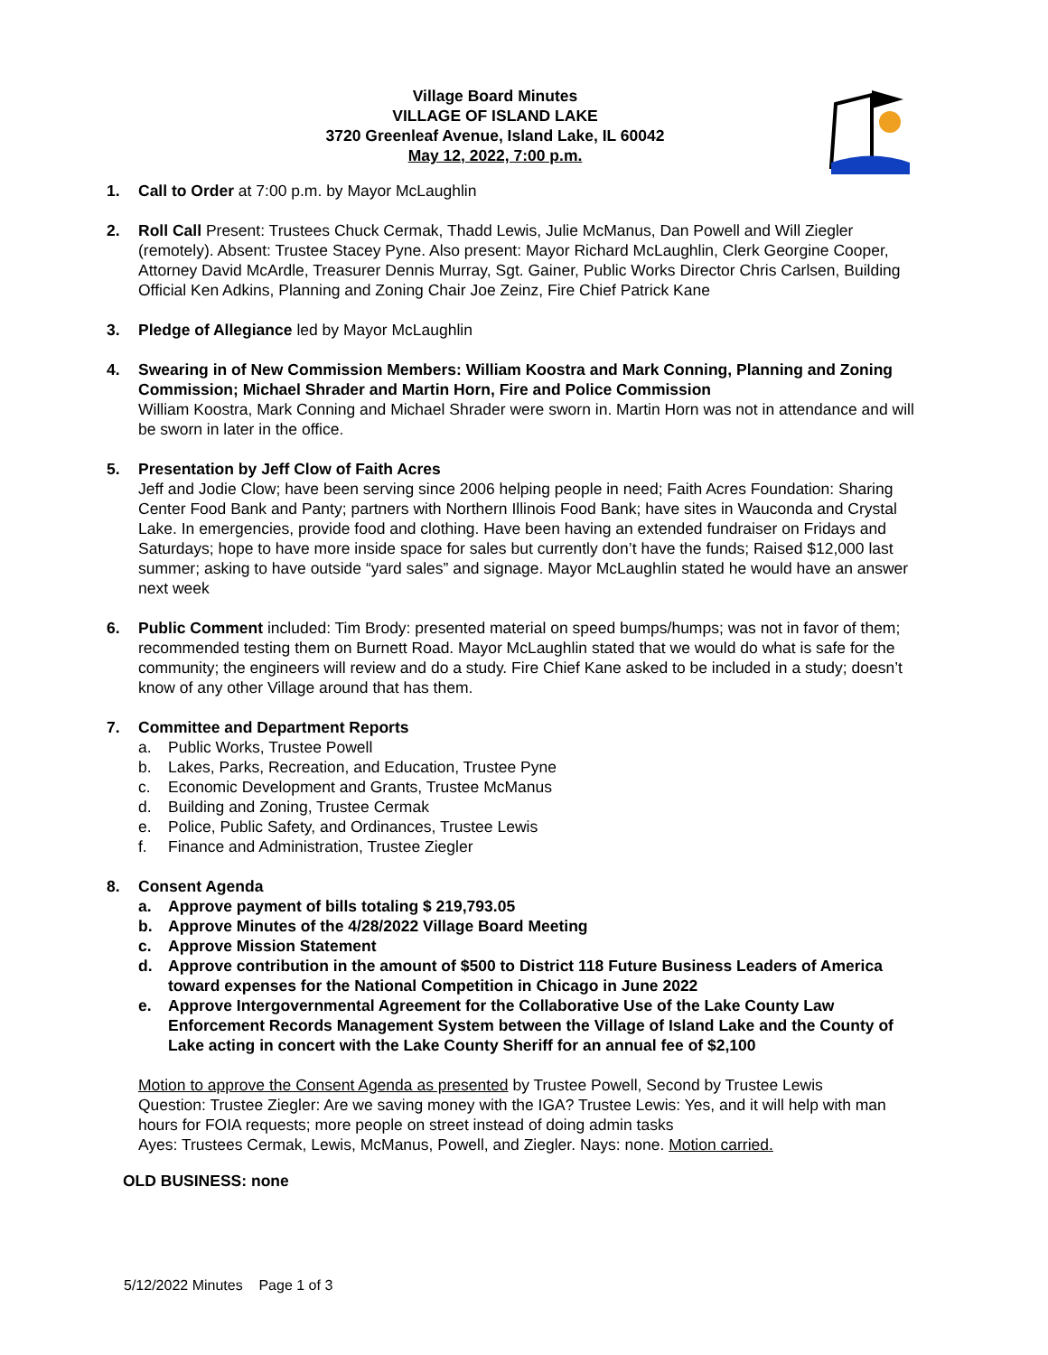Village Board Minutes
VILLAGE OF ISLAND LAKE
3720 Greenleaf Avenue, Island Lake, IL 60042
May 12, 2022, 7:00 p.m.
1. Call to Order at 7:00 p.m. by Mayor McLaughlin
2. Roll Call Present: Trustees Chuck Cermak, Thadd Lewis, Julie McManus, Dan Powell and Will Ziegler (remotely). Absent: Trustee Stacey Pyne. Also present: Mayor Richard McLaughlin, Clerk Georgine Cooper, Attorney David McArdle, Treasurer Dennis Murray, Sgt. Gainer, Public Works Director Chris Carlsen, Building Official Ken Adkins, Planning and Zoning Chair Joe Zeinz, Fire Chief Patrick Kane
3. Pledge of Allegiance led by Mayor McLaughlin
4. Swearing in of New Commission Members: William Koostra and Mark Conning, Planning and Zoning Commission; Michael Shrader and Martin Horn, Fire and Police Commission
William Koostra, Mark Conning and Michael Shrader were sworn in. Martin Horn was not in attendance and will be sworn in later in the office.
5. Presentation by Jeff Clow of Faith Acres
Jeff and Jodie Clow; have been serving since 2006 helping people in need; Faith Acres Foundation: Sharing Center Food Bank and Panty; partners with Northern Illinois Food Bank; have sites in Wauconda and Crystal Lake. In emergencies, provide food and clothing. Have been having an extended fundraiser on Fridays and Saturdays; hope to have more inside space for sales but currently don’t have the funds; Raised $12,000 last summer; asking to have outside “yard sales” and signage. Mayor McLaughlin stated he would have an answer next week
6. Public Comment included: Tim Brody: presented material on speed bumps/humps; was not in favor of them; recommended testing them on Burnett Road. Mayor McLaughlin stated that we would do what is safe for the community; the engineers will review and do a study. Fire Chief Kane asked to be included in a study; doesn’t know of any other Village around that has them.
7. Committee and Department Reports
a. Public Works, Trustee Powell
b. Lakes, Parks, Recreation, and Education, Trustee Pyne
c. Economic Development and Grants, Trustee McManus
d. Building and Zoning, Trustee Cermak
e. Police, Public Safety, and Ordinances, Trustee Lewis
f. Finance and Administration, Trustee Ziegler
8. Consent Agenda
a. Approve payment of bills totaling $ 219,793.05
b. Approve Minutes of the 4/28/2022 Village Board Meeting
c. Approve Mission Statement
d. Approve contribution in the amount of $500 to District 118 Future Business Leaders of America toward expenses for the National Competition in Chicago in June 2022
e. Approve Intergovernmental Agreement for the Collaborative Use of the Lake County Law Enforcement Records Management System between the Village of Island Lake and the County of Lake acting in concert with the Lake County Sheriff for an annual fee of $2,100
Motion to approve the Consent Agenda as presented by Trustee Powell, Second by Trustee Lewis
Question: Trustee Ziegler: Are we saving money with the IGA? Trustee Lewis: Yes, and it will help with man hours for FOIA requests; more people on street instead of doing admin tasks
Ayes: Trustees Cermak, Lewis, McManus, Powell, and Ziegler. Nays: none. Motion carried.
OLD BUSINESS: none
5/12/2022 Minutes Page 1 of 3